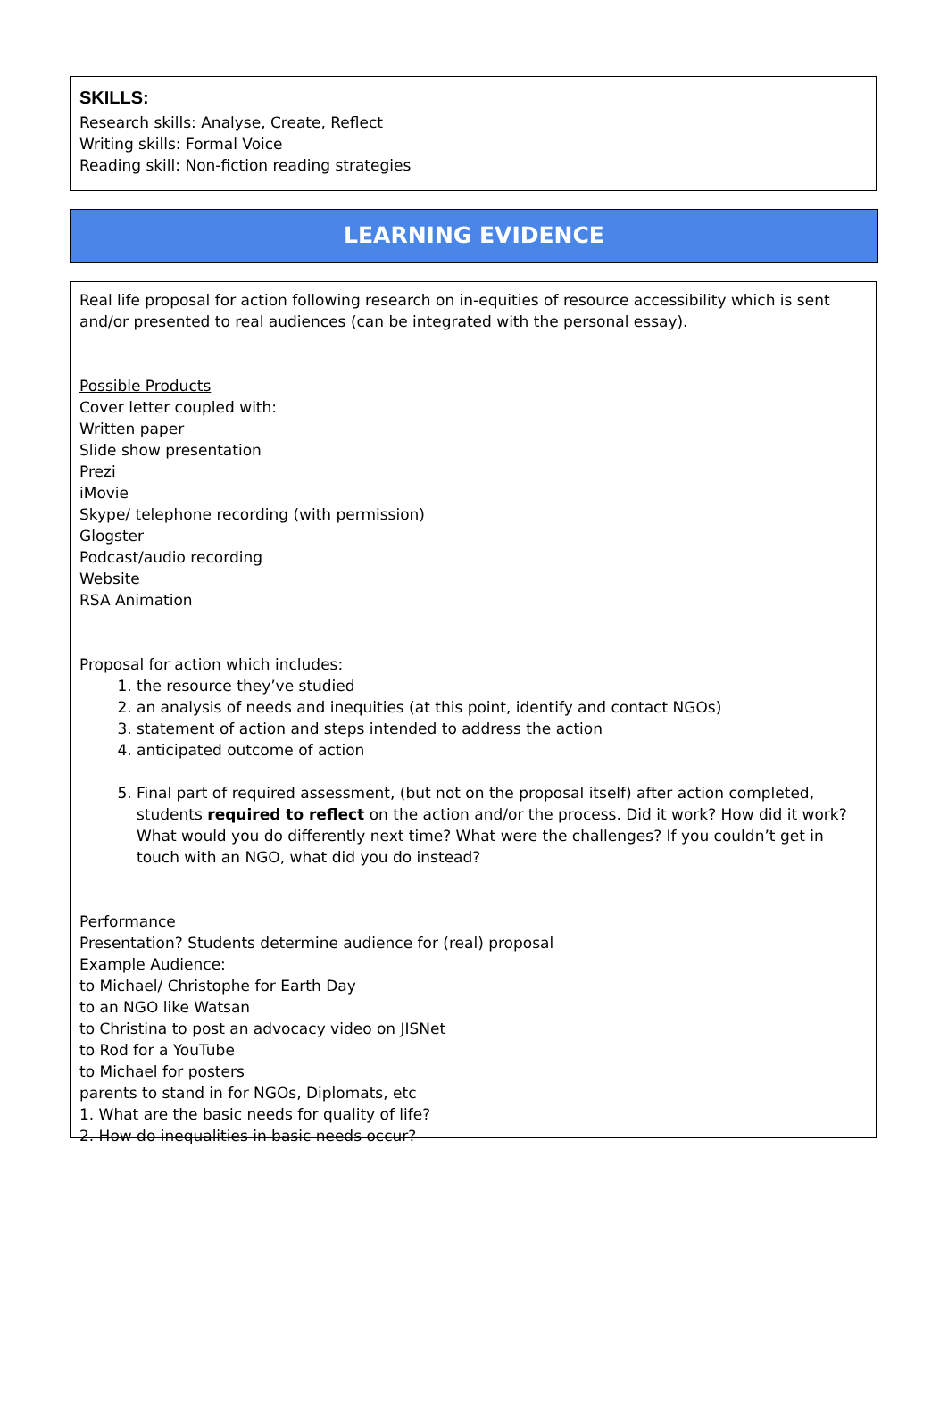SKILLS:
Research skills: Analyse, Create, Reflect
Writing skills: Formal Voice
Reading skill: Non-fiction reading strategies
LEARNING EVIDENCE
Real life proposal for action following research on in-equities of resource accessibility which is sent and/or presented to real audiences (can be integrated with the personal essay).
Possible Products
Cover letter coupled with:
Written paper
Slide show presentation
Prezi
iMovie
Skype/ telephone recording (with permission)
Glogster
Podcast/audio recording
Website
RSA Animation
Proposal for action which includes:
1. the resource they’ve studied
2. an analysis of needs and inequities (at this point, identify and contact NGOs)
3. statement of action and steps intended to address the action
4. anticipated outcome of action
5. Final part of required assessment, (but not on the proposal itself) after action completed, students required to reflect on the action and/or the process. Did it work? How did it work? What would you do differently next time? What were the challenges? If you couldn’t get in touch with an NGO, what did you do instead?
Performance
Presentation? Students determine audience for (real) proposal
Example Audience:
to Michael/ Christophe for Earth Day
to an NGO like Watsan
to Christina to post an advocacy video on JISNet
to Rod for a YouTube
to Michael for posters
parents to stand in for NGOs, Diplomats, etc
1. What are the basic needs for quality of life?
2. How do inequalities in basic needs occur?